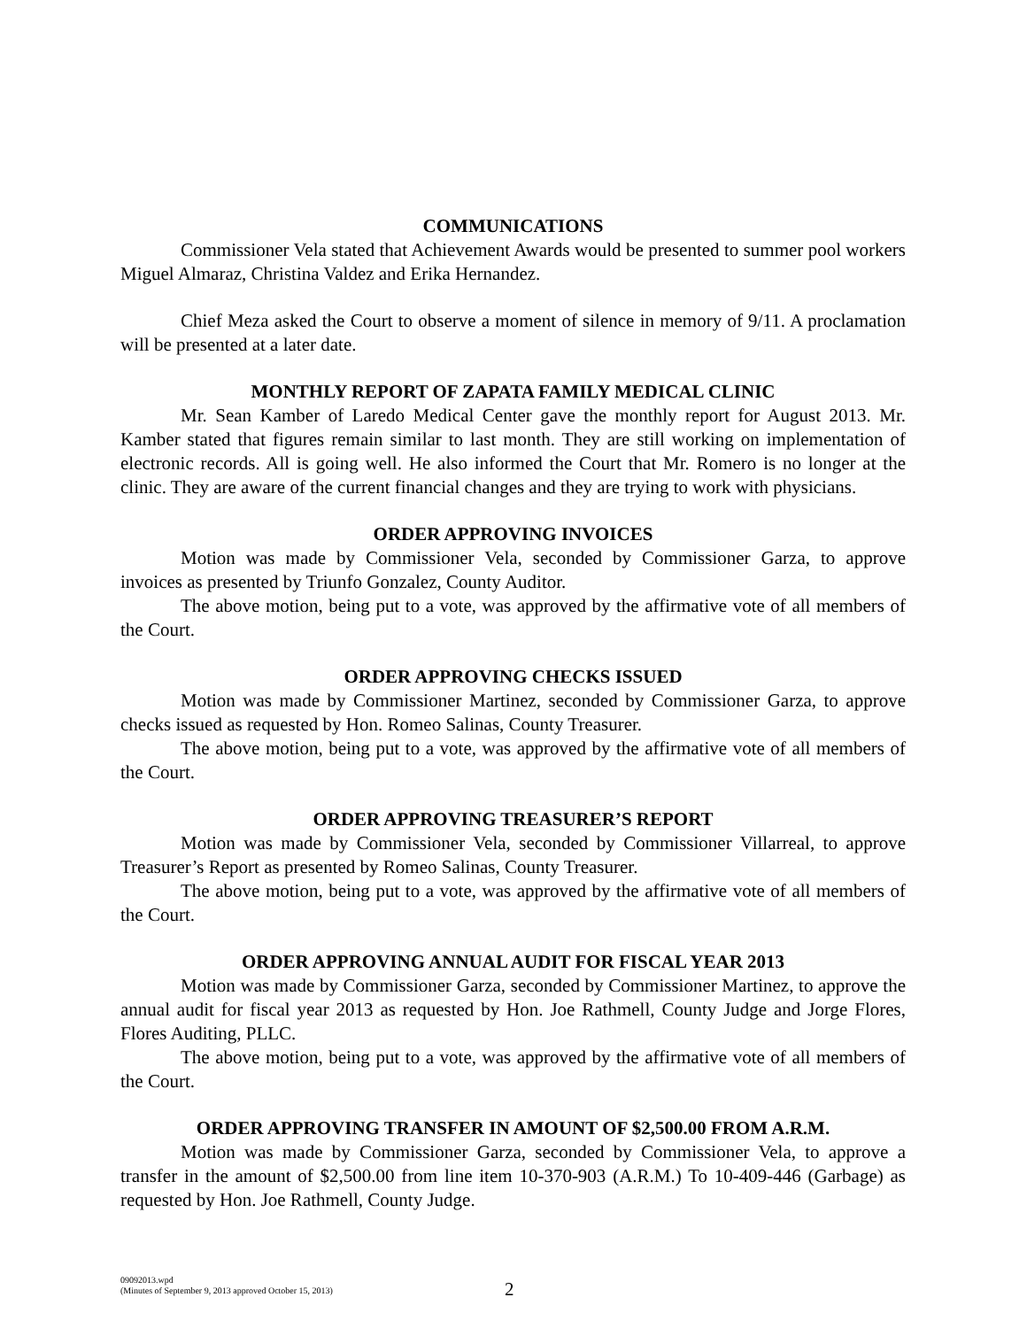COMMUNICATIONS
Commissioner Vela stated that Achievement Awards would be presented to summer pool workers Miguel Almaraz, Christina Valdez and Erika Hernandez.
Chief Meza asked the Court to observe a moment of silence in memory of 9/11. A proclamation will be presented at a later date.
MONTHLY REPORT OF ZAPATA FAMILY MEDICAL CLINIC
Mr. Sean Kamber of Laredo Medical Center gave the monthly report for August 2013. Mr. Kamber stated that figures remain similar to last month. They are still working on implementation of electronic records. All is going well. He also informed the Court that Mr. Romero is no longer at the clinic. They are aware of the current financial changes and they are trying to work with physicians.
ORDER APPROVING INVOICES
Motion was made by Commissioner Vela, seconded by Commissioner Garza, to approve invoices as presented by Triunfo Gonzalez, County Auditor.
The above motion, being put to a vote, was approved by the affirmative vote of all members of the Court.
ORDER APPROVING CHECKS ISSUED
Motion was made by Commissioner Martinez, seconded by Commissioner Garza, to approve checks issued as requested by Hon. Romeo Salinas, County Treasurer.
The above motion, being put to a vote, was approved by the affirmative vote of all members of the Court.
ORDER APPROVING TREASURER’S REPORT
Motion was made by Commissioner Vela, seconded by Commissioner Villarreal, to approve Treasurer’s Report as presented by Romeo Salinas, County Treasurer.
The above motion, being put to a vote, was approved by the affirmative vote of all members of the Court.
ORDER APPROVING ANNUAL AUDIT FOR FISCAL YEAR 2013
Motion was made by Commissioner Garza, seconded by Commissioner Martinez, to approve the annual audit for fiscal year 2013 as requested by Hon. Joe Rathmell, County Judge and Jorge Flores, Flores Auditing, PLLC.
The above motion, being put to a vote, was approved by the affirmative vote of all members of the Court.
ORDER APPROVING TRANSFER IN AMOUNT OF $2,500.00 FROM A.R.M.
Motion was made by Commissioner Garza, seconded by Commissioner Vela, to approve a transfer in the amount of $2,500.00 from line item 10-370-903 (A.R.M.) To 10-409-446 (Garbage) as requested by Hon. Joe Rathmell, County Judge.
09092013.wpd
(Minutes of September 9, 2013 approved October 15, 2013)
2